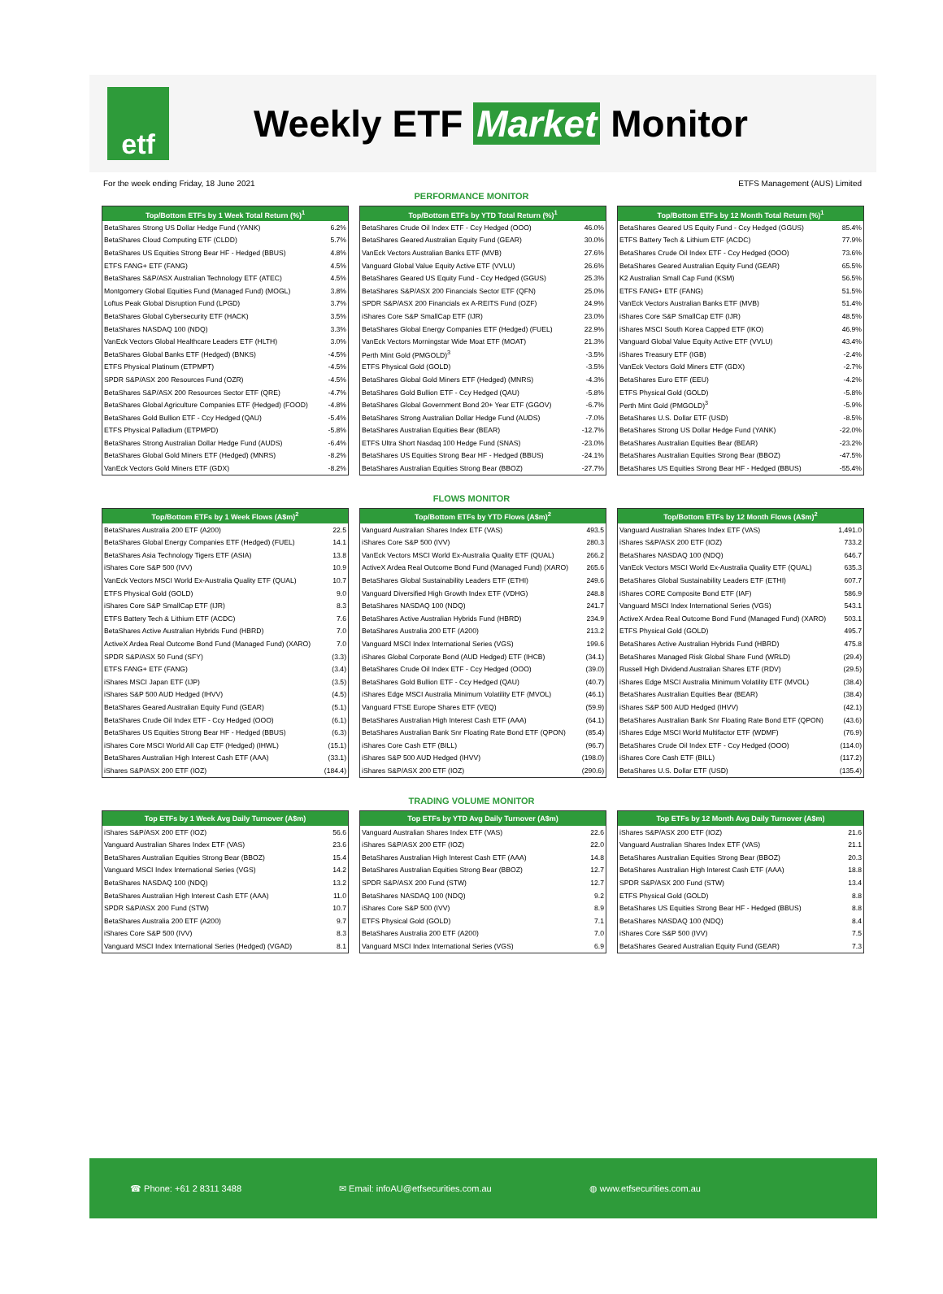etf
Weekly ETF Market Monitor
For the week ending Friday, 18 June 2021 ETFS Management (AUS) Limited
PERFORMANCE MONITOR
| Top/Bottom ETFs by 1 Week Total Return (%)<sup>1</sup> | |
| --- | --- |
| BetaShares Strong US Dollar Hedge Fund (YANK) | 6.2% |
| BetaShares Cloud Computing ETF (CLDD) | 5.7% |
| BetaShares US Equities Strong Bear HF - Hedged (BBUS) | 4.8% |
| ETFS FANG+ ETF (FANG) | 4.5% |
| BetaShares S&P/ASX Australian Technology ETF (ATEC) | 4.5% |
| Montgomery Global Equities Fund (Managed Fund) (MOGL) | 3.8% |
| Loftus Peak Global Disruption Fund (LPGD) | 3.7% |
| BetaShares Global Cybersecurity ETF (HACK) | 3.5% |
| BetaShares NASDAQ 100 (NDQ) | 3.3% |
| VanEck Vectors Global Healthcare Leaders ETF (HLTH) | 3.0% |
| BetaShares Global Banks ETF (Hedged) (BNKS) | -4.5% |
| ETFS Physical Platinum (ETPMPT) | -4.5% |
| SPDR S&P/ASX 200 Resources Fund (OZR) | -4.5% |
| BetaShares S&P/ASX 200 Resources Sector ETF (QRE) | -4.7% |
| BetaShares Global Agriculture Companies ETF (Hedged) (FOOD) | -4.8% |
| BetaShares Gold Bullion ETF - Ccy Hedged (QAU) | -5.4% |
| ETFS Physical Palladium (ETPMPD) | -5.8% |
| BetaShares Strong Australian Dollar Hedge Fund (AUDS) | -6.4% |
| BetaShares Global Gold Miners ETF (Hedged) (MNRS) | -8.2% |
| VanEck Vectors Gold Miners ETF (GDX) | -8.2% |
| Top/Bottom ETFs by YTD Total Return (%)<sup>1</sup> | |
| --- | --- |
| BetaShares Crude Oil Index ETF - Ccy Hedged (OOO) | 46.0% |
| BetaShares Geared Australian Equity Fund (GEAR) | 30.0% |
| VanEck Vectors Australian Banks ETF (MVB) | 27.6% |
| Vanguard Global Value Equity Active ETF (VVLU) | 26.6% |
| BetaShares Geared US Equity Fund - Ccy Hedged (GGUS) | 25.3% |
| BetaShares S&P/ASX 200 Financials Sector ETF (QFN) | 25.0% |
| SPDR S&P/ASX 200 Financials ex A-REITS Fund (OZF) | 24.9% |
| iShares Core S&P SmallCap ETF (IJR) | 23.0% |
| BetaShares Global Energy Companies ETF (Hedged) (FUEL) | 22.9% |
| VanEck Vectors Morningstar Wide Moat ETF (MOAT) | 21.3% |
| Perth Mint Gold (PMGOLD)<sup>3</sup> | -3.5% |
| ETFS Physical Gold (GOLD) | -3.5% |
| BetaShares Global Gold Miners ETF (Hedged) (MNRS) | -4.3% |
| BetaShares Gold Bullion ETF - Ccy Hedged (QAU) | -5.8% |
| BetaShares Global Government Bond 20+ Year ETF (GGOV) | -6.7% |
| BetaShares Strong Australian Dollar Hedge Fund (AUDS) | -7.0% |
| BetaShares Australian Equities Bear (BEAR) | -12.7% |
| ETFS Ultra Short Nasdaq 100 Hedge Fund (SNAS) | -23.0% |
| BetaShares US Equities Strong Bear HF - Hedged (BBUS) | -24.1% |
| BetaShares Australian Equities Strong Bear (BBOZ) | -27.7% |
| Top/Bottom ETFs by 12 Month Total Return (%)<sup>1</sup> | |
| --- | --- |
| BetaShares Geared US Equity Fund - Ccy Hedged (GGUS) | 85.4% |
| ETFS Battery Tech & Lithium ETF (ACDC) | 77.9% |
| BetaShares Crude Oil Index ETF - Ccy Hedged (OOO) | 73.6% |
| BetaShares Geared Australian Equity Fund (GEAR) | 65.5% |
| K2 Australian Small Cap Fund (KSM) | 56.5% |
| ETFS FANG+ ETF (FANG) | 51.5% |
| VanEck Vectors Australian Banks ETF (MVB) | 51.4% |
| iShares Core S&P SmallCap ETF (IJR) | 48.5% |
| iShares MSCI South Korea Capped ETF (IKO) | 46.9% |
| Vanguard Global Value Equity Active ETF (VVLU) | 43.4% |
| iShares Treasury ETF (IGB) | -2.4% |
| VanEck Vectors Gold Miners ETF (GDX) | -2.7% |
| BetaShares Euro ETF (EEU) | -4.2% |
| ETFS Physical Gold (GOLD) | -5.8% |
| Perth Mint Gold (PMGOLD)<sup>3</sup> | -5.9% |
| BetaShares U.S. Dollar ETF (USD) | -8.5% |
| BetaShares Strong US Dollar Hedge Fund (YANK) | -22.0% |
| BetaShares Australian Equities Bear (BEAR) | -23.2% |
| BetaShares Australian Equities Strong Bear (BBOZ) | -47.5% |
| BetaShares US Equities Strong Bear HF - Hedged (BBUS) | -55.4% |
FLOWS MONITOR
| Top/Bottom ETFs by 1 Week Flows (A$m)<sup>2</sup> | |
| --- | --- |
| BetaShares Australia 200 ETF (A200) | 22.5 |
| BetaShares Global Energy Companies ETF (Hedged) (FUEL) | 14.1 |
| BetaShares Asia Technology Tigers ETF (ASIA) | 13.8 |
| iShares Core S&P 500 (IVV) | 10.9 |
| VanEck Vectors MSCI World Ex-Australia Quality ETF (QUAL) | 10.7 |
| ETFS Physical Gold (GOLD) | 9.0 |
| iShares Core S&P SmallCap ETF (IJR) | 8.3 |
| ETFS Battery Tech & Lithium ETF (ACDC) | 7.6 |
| BetaShares Active Australian Hybrids Fund (HBRD) | 7.0 |
| ActiveX Ardea Real Outcome Bond Fund (Managed Fund) (XARO) | 7.0 |
| SPDR S&P/ASX 50 Fund (SFY) | (3.3) |
| ETFS FANG+ ETF (FANG) | (3.4) |
| iShares MSCI Japan ETF (IJP) | (3.5) |
| iShares S&P 500 AUD Hedged (IHVV) | (4.5) |
| BetaShares Geared Australian Equity Fund (GEAR) | (5.1) |
| BetaShares Crude Oil Index ETF - Ccy Hedged (OOO) | (6.1) |
| BetaShares US Equities Strong Bear HF - Hedged (BBUS) | (6.3) |
| iShares Core MSCI World All Cap ETF (Hedged) (IHWL) | (15.1) |
| BetaShares Australian High Interest Cash ETF (AAA) | (33.1) |
| iShares S&P/ASX 200 ETF (IOZ) | (184.4) |
| Top/Bottom ETFs by YTD Flows (A$m)<sup>2</sup> | |
| --- | --- |
| Vanguard Australian Shares Index ETF (VAS) | 493.5 |
| iShares Core S&P 500 (IVV) | 280.3 |
| VanEck Vectors MSCI World Ex-Australia Quality ETF (QUAL) | 266.2 |
| ActiveX Ardea Real Outcome Bond Fund (Managed Fund) (XARO) | 265.6 |
| BetaShares Global Sustainability Leaders ETF (ETHI) | 249.6 |
| Vanguard Diversified High Growth Index ETF (VDHG) | 248.8 |
| BetaShares NASDAQ 100 (NDQ) | 241.7 |
| BetaShares Active Australian Hybrids Fund (HBRD) | 234.9 |
| BetaShares Australia 200 ETF (A200) | 213.2 |
| Vanguard MSCI Index International Series (VGS) | 199.6 |
| iShares Global Corporate Bond (AUD Hedged) ETF (IHCB) | (34.1) |
| BetaShares Crude Oil Index ETF - Ccy Hedged (OOO) | (39.0) |
| BetaShares Gold Bullion ETF - Ccy Hedged (QAU) | (40.7) |
| iShares Edge MSCI Australia Minimum Volatility ETF (MVOL) | (46.1) |
| Vanguard FTSE Europe Shares ETF (VEQ) | (59.9) |
| BetaShares Australian High Interest Cash ETF (AAA) | (64.1) |
| BetaShares Australian Bank Snr Floating Rate Bond ETF (QPON) | (85.4) |
| iShares Core Cash ETF (BILL) | (96.7) |
| iShares S&P 500 AUD Hedged (IHVV) | (198.0) |
| iShares S&P/ASX 200 ETF (IOZ) | (290.6) |
| Top/Bottom ETFs by 12 Month Flows (A$m)<sup>2</sup> | |
| --- | --- |
| Vanguard Australian Shares Index ETF (VAS) | 1,491.0 |
| iShares S&P/ASX 200 ETF (IOZ) | 733.2 |
| BetaShares NASDAQ 100 (NDQ) | 646.7 |
| VanEck Vectors MSCI World Ex-Australia Quality ETF (QUAL) | 635.3 |
| BetaShares Global Sustainability Leaders ETF (ETHI) | 607.7 |
| iShares CORE Composite Bond ETF (IAF) | 586.9 |
| Vanguard MSCI Index International Series (VGS) | 543.1 |
| ActiveX Ardea Real Outcome Bond Fund (Managed Fund) (XARO) | 503.1 |
| ETFS Physical Gold (GOLD) | 495.7 |
| BetaShares Active Australian Hybrids Fund (HBRD) | 475.8 |
| BetaShares Managed Risk Global Share Fund (WRLD) | (29.4) |
| Russell High Dividend Australian Shares ETF (RDV) | (29.5) |
| iShares Edge MSCI Australia Minimum Volatility ETF (MVOL) | (38.4) |
| BetaShares Australian Equities Bear (BEAR) | (38.4) |
| iShares S&P 500 AUD Hedged (IHVV) | (42.1) |
| BetaShares Australian Bank Snr Floating Rate Bond ETF (QPON) | (43.6) |
| iShares Edge MSCI World Multifactor ETF (WDMF) | (76.9) |
| BetaShares Crude Oil Index ETF - Ccy Hedged (OOO) | (114.0) |
| iShares Core Cash ETF (BILL) | (117.2) |
| BetaShares U.S. Dollar ETF (USD) | (135.4) |
TRADING VOLUME MONITOR
| Top ETFs by 1 Week Avg Daily Turnover (A$m) | |
| --- | --- |
| iShares S&P/ASX 200 ETF (IOZ) | 56.6 |
| Vanguard Australian Shares Index ETF (VAS) | 23.6 |
| BetaShares Australian Equities Strong Bear (BBOZ) | 15.4 |
| Vanguard MSCI Index International Series (VGS) | 14.2 |
| BetaShares NASDAQ 100 (NDQ) | 13.2 |
| BetaShares Australian High Interest Cash ETF (AAA) | 11.0 |
| SPDR S&P/ASX 200 Fund (STW) | 10.7 |
| BetaShares Australia 200 ETF (A200) | 9.7 |
| iShares Core S&P 500 (IVV) | 8.3 |
| Vanguard MSCI Index International Series (Hedged) (VGAD) | 8.1 |
| Top ETFs by YTD Avg Daily Turnover (A$m) | |
| --- | --- |
| Vanguard Australian Shares Index ETF (VAS) | 22.6 |
| iShares S&P/ASX 200 ETF (IOZ) | 22.0 |
| BetaShares Australian High Interest Cash ETF (AAA) | 14.8 |
| BetaShares Australian Equities Strong Bear (BBOZ) | 12.7 |
| SPDR S&P/ASX 200 Fund (STW) | 12.7 |
| BetaShares NASDAQ 100 (NDQ) | 9.2 |
| iShares Core S&P 500 (IVV) | 8.9 |
| ETFS Physical Gold (GOLD) | 7.1 |
| BetaShares Australia 200 ETF (A200) | 7.0 |
| Vanguard MSCI Index International Series (VGS) | 6.9 |
| Top ETFs by 12 Month Avg Daily Turnover (A$m) | |
| --- | --- |
| iShares S&P/ASX 200 ETF (IOZ) | 21.6 |
| Vanguard Australian Shares Index ETF (VAS) | 21.1 |
| BetaShares Australian Equities Strong Bear (BBOZ) | 20.3 |
| BetaShares Australian High Interest Cash ETF (AAA) | 18.8 |
| SPDR S&P/ASX 200 Fund (STW) | 13.4 |
| ETFS Physical Gold (GOLD) | 8.8 |
| BetaShares US Equities Strong Bear HF - Hedged (BBUS) | 8.8 |
| BetaShares NASDAQ 100 (NDQ) | 8.4 |
| iShares Core S&P 500 (IVV) | 7.5 |
| BetaShares Geared Australian Equity Fund (GEAR) | 7.3 |
☎ Phone: +61 2 8311 3488 ✉ Email: infoAU@etfsecurities.com.au ◍ www.etfsecurities.com.au